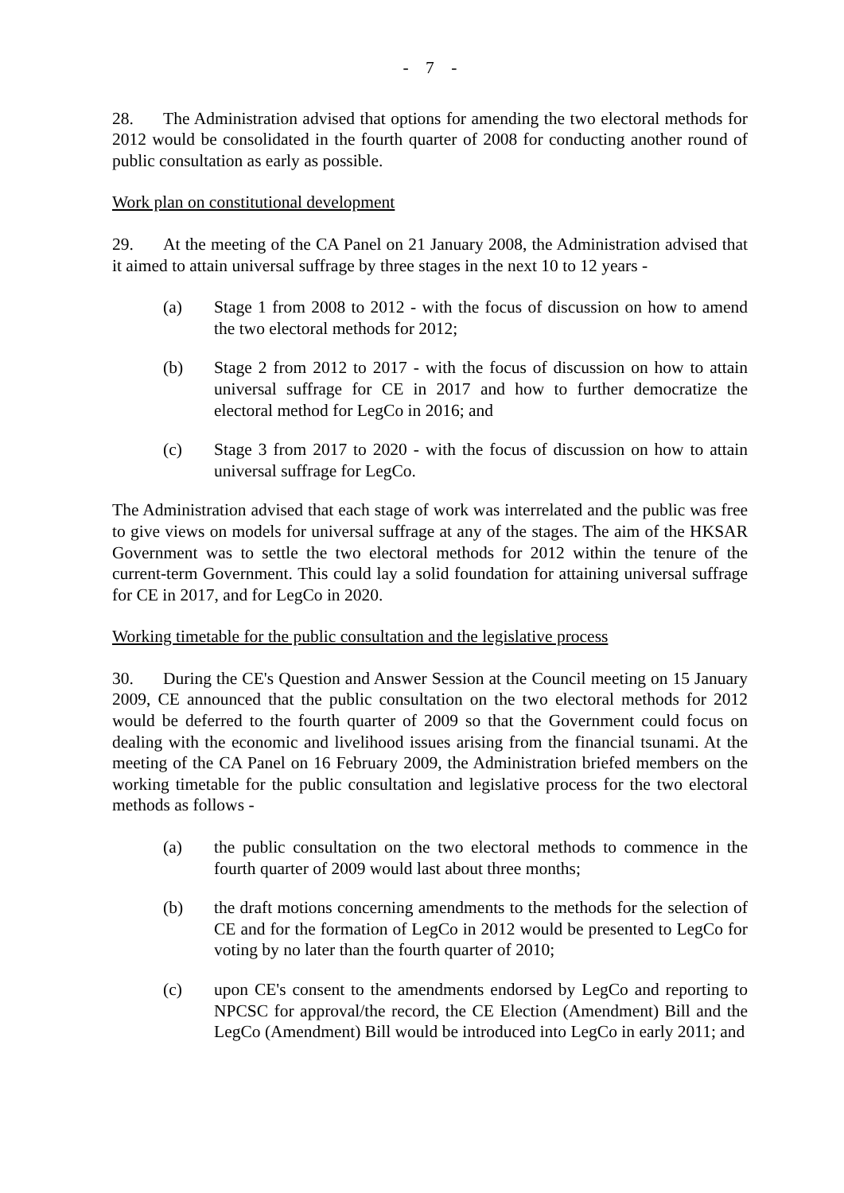- 7 -
28. The Administration advised that options for amending the two electoral methods for 2012 would be consolidated in the fourth quarter of 2008 for conducting another round of public consultation as early as possible.
Work plan on constitutional development
29. At the meeting of the CA Panel on 21 January 2008, the Administration advised that it aimed to attain universal suffrage by three stages in the next 10 to 12 years -
(a) Stage 1 from 2008 to 2012 - with the focus of discussion on how to amend the two electoral methods for 2012;
(b) Stage 2 from 2012 to 2017 - with the focus of discussion on how to attain universal suffrage for CE in 2017 and how to further democratize the electoral method for LegCo in 2016; and
(c) Stage 3 from 2017 to 2020 - with the focus of discussion on how to attain universal suffrage for LegCo.
The Administration advised that each stage of work was interrelated and the public was free to give views on models for universal suffrage at any of the stages. The aim of the HKSAR Government was to settle the two electoral methods for 2012 within the tenure of the current-term Government. This could lay a solid foundation for attaining universal suffrage for CE in 2017, and for LegCo in 2020.
Working timetable for the public consultation and the legislative process
30. During the CE's Question and Answer Session at the Council meeting on 15 January 2009, CE announced that the public consultation on the two electoral methods for 2012 would be deferred to the fourth quarter of 2009 so that the Government could focus on dealing with the economic and livelihood issues arising from the financial tsunami. At the meeting of the CA Panel on 16 February 2009, the Administration briefed members on the working timetable for the public consultation and legislative process for the two electoral methods as follows -
(a) the public consultation on the two electoral methods to commence in the fourth quarter of 2009 would last about three months;
(b) the draft motions concerning amendments to the methods for the selection of CE and for the formation of LegCo in 2012 would be presented to LegCo for voting by no later than the fourth quarter of 2010;
(c) upon CE's consent to the amendments endorsed by LegCo and reporting to NPCSC for approval/the record, the CE Election (Amendment) Bill and the LegCo (Amendment) Bill would be introduced into LegCo in early 2011; and